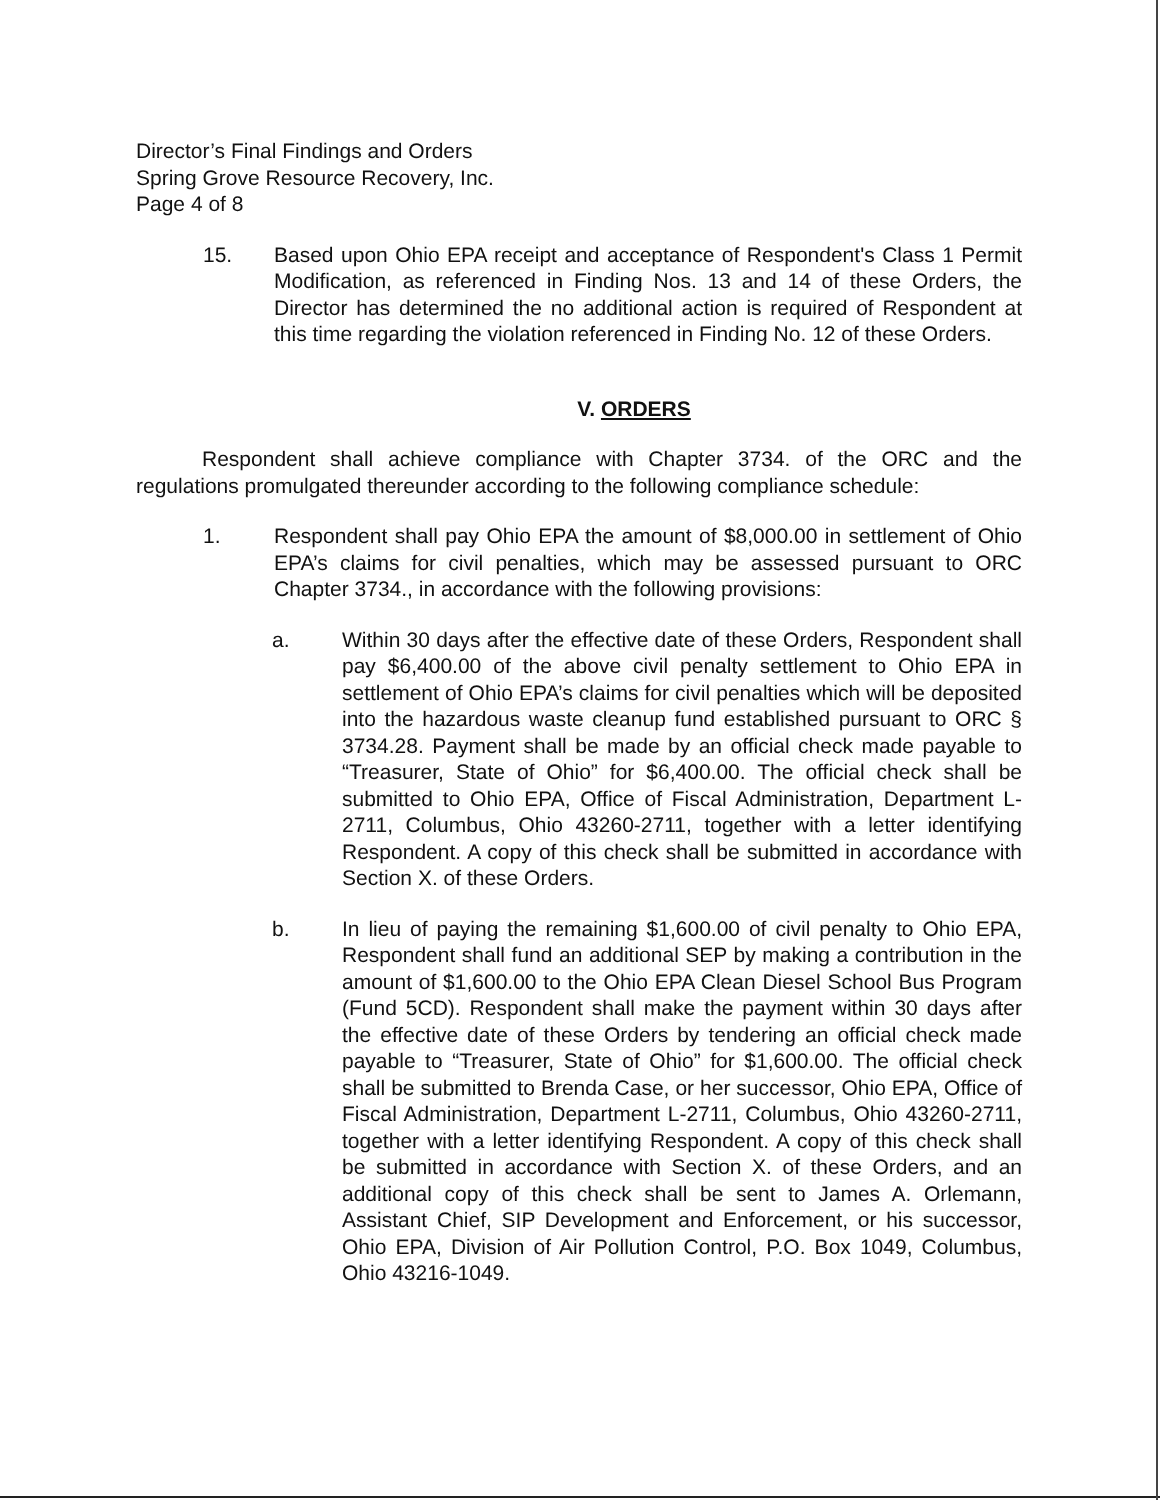Director’s Final Findings and Orders
Spring Grove Resource Recovery, Inc.
Page 4 of 8
15. Based upon Ohio EPA receipt and acceptance of Respondent's Class 1 Permit Modification, as referenced in Finding Nos. 13 and 14 of these Orders, the Director has determined the no additional action is required of Respondent at this time regarding the violation referenced in Finding No. 12 of these Orders.
V. ORDERS
Respondent shall achieve compliance with Chapter 3734. of the ORC and the regulations promulgated thereunder according to the following compliance schedule:
1. Respondent shall pay Ohio EPA the amount of $8,000.00 in settlement of Ohio EPA’s claims for civil penalties, which may be assessed pursuant to ORC Chapter 3734., in accordance with the following provisions:
a. Within 30 days after the effective date of these Orders, Respondent shall pay $6,400.00 of the above civil penalty settlement to Ohio EPA in settlement of Ohio EPA’s claims for civil penalties which will be deposited into the hazardous waste cleanup fund established pursuant to ORC § 3734.28. Payment shall be made by an official check made payable to “Treasurer, State of Ohio” for $6,400.00. The official check shall be submitted to Ohio EPA, Office of Fiscal Administration, Department L-2711, Columbus, Ohio 43260-2711, together with a letter identifying Respondent. A copy of this check shall be submitted in accordance with Section X. of these Orders.
b. In lieu of paying the remaining $1,600.00 of civil penalty to Ohio EPA, Respondent shall fund an additional SEP by making a contribution in the amount of $1,600.00 to the Ohio EPA Clean Diesel School Bus Program (Fund 5CD). Respondent shall make the payment within 30 days after the effective date of these Orders by tendering an official check made payable to “Treasurer, State of Ohio” for $1,600.00. The official check shall be submitted to Brenda Case, or her successor, Ohio EPA, Office of Fiscal Administration, Department L-2711, Columbus, Ohio 43260-2711, together with a letter identifying Respondent. A copy of this check shall be submitted in accordance with Section X. of these Orders, and an additional copy of this check shall be sent to James A. Orlemann, Assistant Chief, SIP Development and Enforcement, or his successor, Ohio EPA, Division of Air Pollution Control, P.O. Box 1049, Columbus, Ohio 43216-1049.